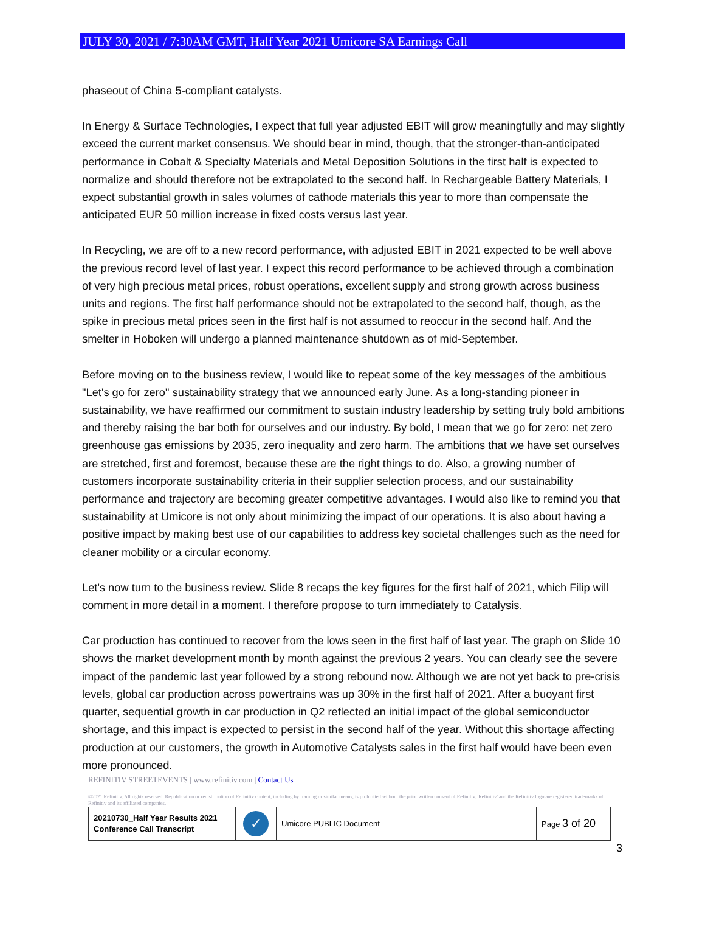JULY 30, 2021 / 7:30AM GMT, Half Year 2021 Umicore SA Earnings Call
phaseout of China 5-compliant catalysts.
In Energy & Surface Technologies, I expect that full year adjusted EBIT will grow meaningfully and may slightly exceed the current market consensus. We should bear in mind, though, that the stronger-than-anticipated performance in Cobalt & Specialty Materials and Metal Deposition Solutions in the first half is expected to normalize and should therefore not be extrapolated to the second half. In Rechargeable Battery Materials, I expect substantial growth in sales volumes of cathode materials this year to more than compensate the anticipated EUR 50 million increase in fixed costs versus last year.
In Recycling, we are off to a new record performance, with adjusted EBIT in 2021 expected to be well above the previous record level of last year. I expect this record performance to be achieved through a combination of very high precious metal prices, robust operations, excellent supply and strong growth across business units and regions. The first half performance should not be extrapolated to the second half, though, as the spike in precious metal prices seen in the first half is not assumed to reoccur in the second half. And the smelter in Hoboken will undergo a planned maintenance shutdown as of mid-September.
Before moving on to the business review, I would like to repeat some of the key messages of the ambitious "Let's go for zero" sustainability strategy that we announced early June. As a long-standing pioneer in sustainability, we have reaffirmed our commitment to sustain industry leadership by setting truly bold ambitions and thereby raising the bar both for ourselves and our industry. By bold, I mean that we go for zero: net zero greenhouse gas emissions by 2035, zero inequality and zero harm. The ambitions that we have set ourselves are stretched, first and foremost, because these are the right things to do. Also, a growing number of customers incorporate sustainability criteria in their supplier selection process, and our sustainability performance and trajectory are becoming greater competitive advantages. I would also like to remind you that sustainability at Umicore is not only about minimizing the impact of our operations. It is also about having a positive impact by making best use of our capabilities to address key societal challenges such as the need for cleaner mobility or a circular economy.
Let's now turn to the business review. Slide 8 recaps the key figures for the first half of 2021, which Filip will comment in more detail in a moment. I therefore propose to turn immediately to Catalysis.
Car production has continued to recover from the lows seen in the first half of last year. The graph on Slide 10 shows the market development month by month against the previous 2 years. You can clearly see the severe impact of the pandemic last year followed by a strong rebound now. Although we are not yet back to pre-crisis levels, global car production across powertrains was up 30% in the first half of 2021. After a buoyant first quarter, sequential growth in car production in Q2 reflected an initial impact of the global semiconductor shortage, and this impact is expected to persist in the second half of the year. Without this shortage affecting production at our customers, the growth in Automotive Catalysts sales in the first half would have been even more pronounced.
REFINITIV STREETEVENTS | www.refinitiv.com | Contact Us
©2021 Refinitiv. All rights reserved. Republication or redistribution of Refinitiv content, including by framing or similar means, is prohibited without the prior written consent of Refinitiv. 'Refinitiv' and the Refinitiv logo are registered trademarks of Refinitiv and its affiliated companies.
| 20210730_Half Year Results 2021 Conference Call Transcript | ✓ | Umicore PUBLIC Document | Page 3 of 20 |
3